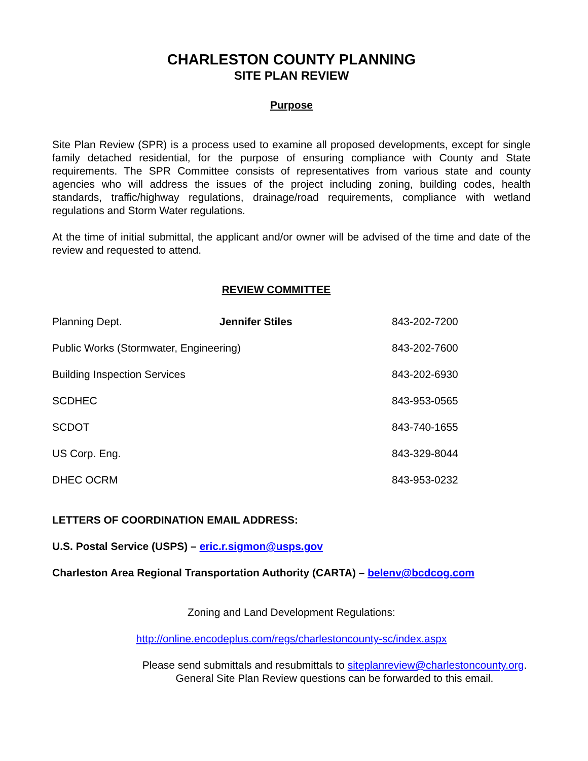CHARLESTON COUNTY PLANNING
SITE PLAN REVIEW
Purpose
Site Plan Review (SPR) is a process used to examine all proposed developments, except for single family detached residential, for the purpose of ensuring compliance with County and State requirements. The SPR Committee consists of representatives from various state and county agencies who will address the issues of the project including zoning, building codes, health standards, traffic/highway regulations, drainage/road requirements, compliance with wetland regulations and Storm Water regulations.
At the time of initial submittal, the applicant and/or owner will be advised of the time and date of the review and requested to attend.
REVIEW COMMITTEE
| Planning Dept. | Jennifer Stiles | 843-202-7200 |
| Public Works (Stormwater, Engineering) | | 843-202-7600 |
| Building Inspection Services | | 843-202-6930 |
| SCDHEC | | 843-953-0565 |
| SCDOT | | 843-740-1655 |
| US Corp. Eng. | | 843-329-8044 |
| DHEC OCRM | | 843-953-0232 |
LETTERS OF COORDINATION EMAIL ADDRESS:
U.S. Postal Service (USPS) – eric.r.sigmon@usps.gov
Charleston Area Regional Transportation Authority (CARTA) – belenv@bcdcog.com
Zoning and Land Development Regulations:
http://online.encodeplus.com/regs/charlestoncounty-sc/index.aspx
Please send submittals and resubmittals to siteplanreview@charlestoncounty.org.
General Site Plan Review questions can be forwarded to this email.